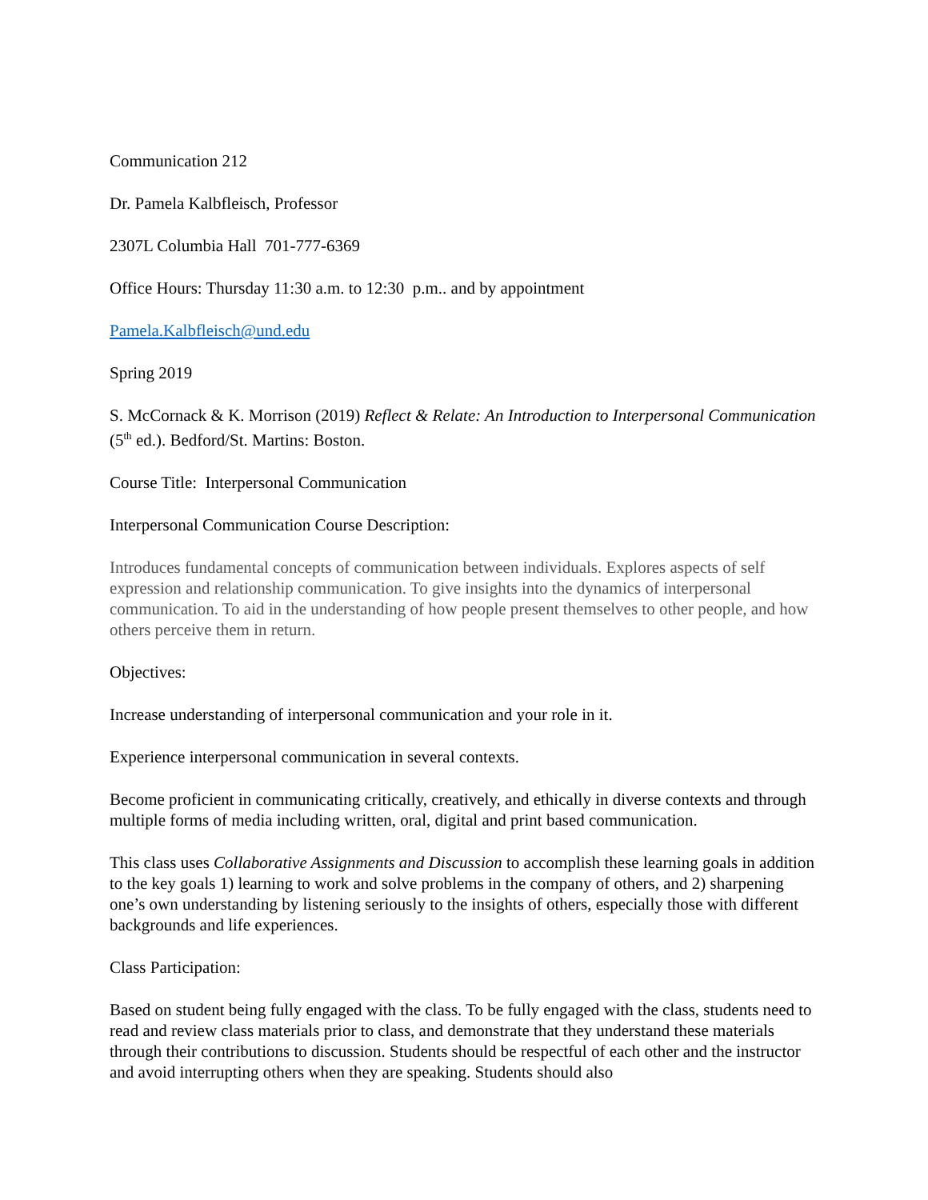Communication 212
Dr. Pamela Kalbfleisch, Professor
2307L Columbia Hall 701-777-6369
Office Hours: Thursday 11:30 a.m. to 12:30 p.m.. and by appointment
Pamela.Kalbfleisch@und.edu
Spring 2019
S. McCornack & K. Morrison (2019) Reflect & Relate: An Introduction to Interpersonal Communication (5<sup>th</sup> ed.). Bedford/St. Martins: Boston.
Course Title: Interpersonal Communication
Interpersonal Communication Course Description:
Introduces fundamental concepts of communication between individuals. Explores aspects of self expression and relationship communication. To give insights into the dynamics of interpersonal communication. To aid in the understanding of how people present themselves to other people, and how others perceive them in return.
Objectives:
Increase understanding of interpersonal communication and your role in it.
Experience interpersonal communication in several contexts.
Become proficient in communicating critically, creatively, and ethically in diverse contexts and through multiple forms of media including written, oral, digital and print based communication.
This class uses Collaborative Assignments and Discussion to accomplish these learning goals in addition to the key goals 1) learning to work and solve problems in the company of others, and 2) sharpening one’s own understanding by listening seriously to the insights of others, especially those with different backgrounds and life experiences.
Class Participation:
Based on student being fully engaged with the class. To be fully engaged with the class, students need to read and review class materials prior to class, and demonstrate that they understand these materials through their contributions to discussion. Students should be respectful of each other and the instructor and avoid interrupting others when they are speaking. Students should also